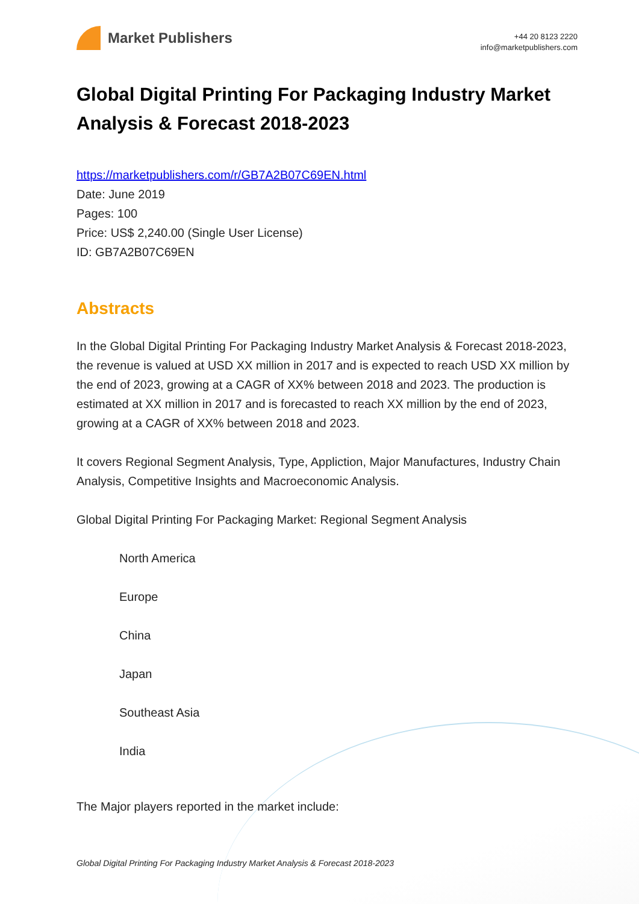Market Publishers
+44 20 8123 2220
info@marketpublishers.com
Global Digital Printing For Packaging Industry Market Analysis & Forecast 2018-2023
https://marketpublishers.com/r/GB7A2B07C69EN.html
Date: June 2019
Pages: 100
Price: US$ 2,240.00 (Single User License)
ID: GB7A2B07C69EN
Abstracts
In the Global Digital Printing For Packaging Industry Market Analysis & Forecast 2018-2023, the revenue is valued at USD XX million in 2017 and is expected to reach USD XX million by the end of 2023, growing at a CAGR of XX% between 2018 and 2023. The production is estimated at XX million in 2017 and is forecasted to reach XX million by the end of 2023, growing at a CAGR of XX% between 2018 and 2023.
It covers Regional Segment Analysis, Type, Appliction, Major Manufactures, Industry Chain Analysis, Competitive Insights and Macroeconomic Analysis.
Global Digital Printing For Packaging Market: Regional Segment Analysis
North America
Europe
China
Japan
Southeast Asia
India
The Major players reported in the market include:
Global Digital Printing For Packaging Industry Market Analysis & Forecast 2018-2023